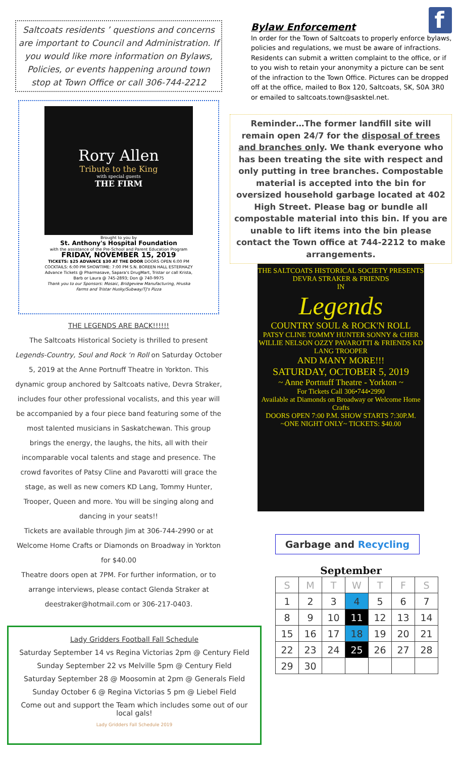Saltcoats residents ’ questions and concerns are important to Council and Administration. If you would like more information on Bylaws, Policies, or events happening around town stop at Town Office or call 306-744-2212
Rory Allen
Tribute to the King
with special guests
THE FIRM
Brought to you by
St. Anthony's Hospital Foundation
with the assistance of the Pre-School and Parent Education Program
FRIDAY, NOVEMBER 15, 2019
TICKETS: $25 ADVANCE $30 AT THE DOOR DOORS OPEN 6:00 PM COCKTAILS: 6:00 PM SHOWTIME: 7:00 PM S.N. BOREEN HALL ESTERHAZY
Advance Tickets @ Pharmasave, Sapara's DrugMart, Tristar or call Krista, Barb or Laura @ 745-2893; Don @ 740-9975
Thank you to our Sponsors: Mosaic, Bridgeview Manufacturing, Hruska Farms and Tristar Husky/Subway/TJ's Pizza
THE LEGENDS ARE BACK!!!!!!
The Saltcoats Historical Society is thrilled to present Legends-Country, Soul and Rock ‘n Roll on Saturday October 5, 2019 at the Anne Portnuff Theatre in Yorkton. This dynamic group anchored by Saltcoats native, Devra Straker, includes four other professional vocalists, and this year will be accompanied by a four piece band featuring some of the most talented musicians in Saskatchewan. This group brings the energy, the laughs, the hits, all with their incomparable vocal talents and stage and presence. The crowd favorites of Patsy Cline and Pavarotti will grace the stage, as well as new comers KD Lang, Tommy Hunter, Trooper, Queen and more. You will be singing along and dancing in your seats!!
Tickets are available through Jim at 306-744-2990 or at Welcome Home Crafts or Diamonds on Broadway in Yorkton for $40.00
Theatre doors open at 7PM. For further information, or to arrange interviews, please contact Glenda Straker at deestraker@hotmail.com or 306-217-0403.
Lady Gridders Football Fall Schedule
Saturday September 14 vs Regina Victorias 2pm @ Century Field
Sunday September 22 vs Melville 5pm @ Century Field
Saturday September 28 @ Moosomin at 2pm @ Generals Field
Sunday October 6 @ Regina Victorias 5 pm @ Liebel Field
Come out and support the Team which includes some out of our local gals!
Lady Gridders Fall Schedule 2019
f
Bylaw Enforcement
In order for the Town of Saltcoats to properly enforce bylaws, policies and regulations, we must be aware of infractions. Residents can submit a written complaint to the office, or if to you wish to retain your anonymity a picture can be sent of the infraction to the Town Office. Pictures can be dropped off at the office, mailed to Box 120, Saltcoats, SK, S0A 3R0 or emailed to saltcoats.town@sasktel.net.
Reminder…The former landfill site will remain open 24/7 for the disposal of trees and branches only. We thank everyone who has been treating the site with respect and only putting in tree branches. Compostable material is accepted into the bin for oversized household garbage located at 402 High Street. Please bag or bundle all compostable material into this bin. If you are unable to lift items into the bin please contact the Town office at 744-2212 to make arrangements.
THE SALTCOATS HISTORICAL SOCIETY PRESENTS
DEVRA STRAKER & FRIENDS
IN
Legends
COUNTRY SOUL & ROCK'N ROLL
PATSY CLINE TOMMY HUNTER SONNY & CHER WILLIE NELSON OZZY PAVAROTTI & FRIENDS KD LANG TROOPER
AND MANY MORE!!!
SATURDAY, OCTOBER 5, 2019
~ Anne Portnuff Theatre - Yorkton ~
For Tickets Call 306•744•2990
Available at Diamonds on Broadway or Welcome Home Crafts
DOORS OPEN 7:00 P.M. SHOW STARTS 7:30P.M. ~ONE NIGHT ONLY~ TICKETS: $40.00
Garbage and Recycling
September
| S | M | T | W | T | F | S |
| --- | --- | --- | --- | --- | --- | --- |
| 1 | 2 | 3 | 4 | 5 | 6 | 7 |
| 8 | 9 | 10 | 11 | 12 | 13 | 14 |
| 15 | 16 | 17 | 18 | 19 | 20 | 21 |
| 22 | 23 | 24 | 25 | 26 | 27 | 28 |
| 29 | 30 | | | | | |